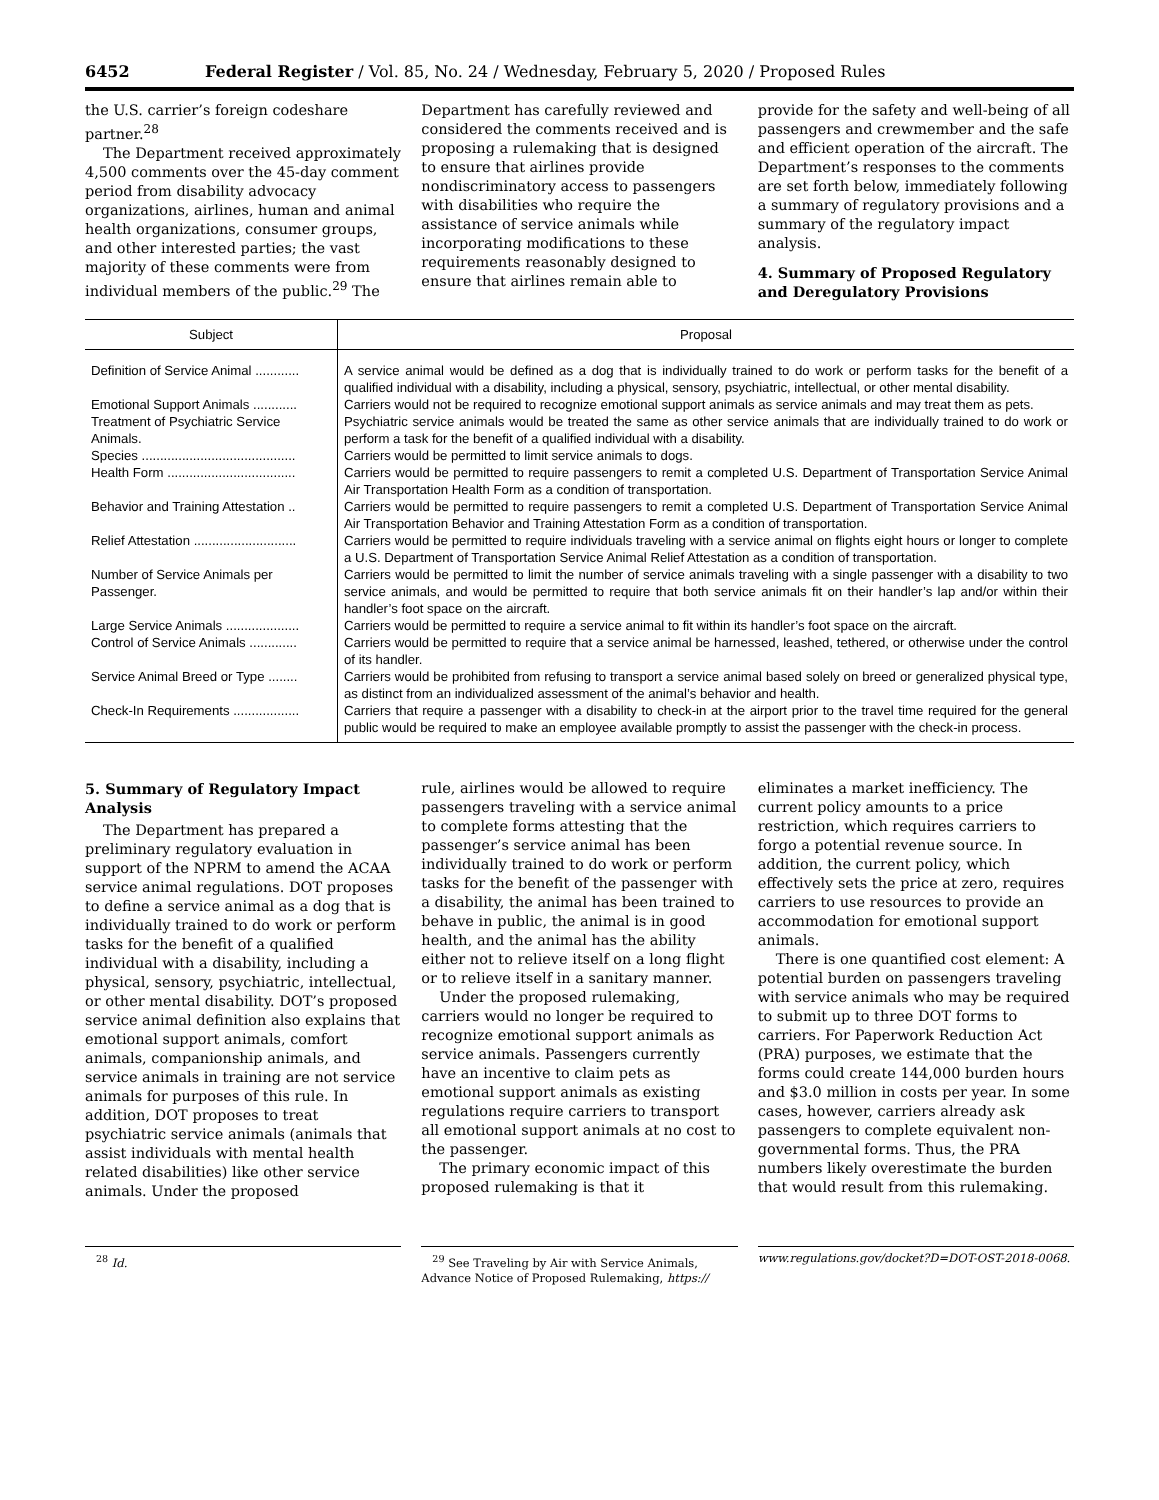6452 Federal Register / Vol. 85, No. 24 / Wednesday, February 5, 2020 / Proposed Rules
the U.S. carrier’s foreign codeshare partner.<sup>28</sup>
The Department received approximately 4,500 comments over the 45-day comment period from disability advocacy organizations, airlines, human and animal health organizations, consumer groups, and other interested parties; the vast majority of these comments were from individual members of the public.<sup>29</sup> The
Department has carefully reviewed and considered the comments received and is proposing a rulemaking that is designed to ensure that airlines provide nondiscriminatory access to passengers with disabilities who require the assistance of service animals while incorporating modifications to these requirements reasonably designed to ensure that airlines remain able to
provide for the safety and well-being of all passengers and crewmember and the safe and efficient operation of the aircraft. The Department’s responses to the comments are set forth below, immediately following a summary of regulatory provisions and a summary of the regulatory impact analysis.
4. Summary of Proposed Regulatory and Deregulatory Provisions
| Subject | Proposal |
| --- | --- |
| Definition of Service Animal ............ | A service animal would be defined as a dog that is individually trained to do work or perform tasks for the benefit of a qualified individual with a disability, including a physical, sensory, psychiatric, intellectual, or other mental disability. |
| Emotional Support Animals ............ | Carriers would not be required to recognize emotional support animals as service animals and may treat them as pets. |
| Treatment of Psychiatric Service Animals. | Psychiatric service animals would be treated the same as other service animals that are individually trained to do work or perform a task for the benefit of a qualified individual with a disability. |
| Species .......................................... | Carriers would be permitted to limit service animals to dogs. |
| Health Form ................................... | Carriers would be permitted to require passengers to remit a completed U.S. Department of Transportation Service Animal Air Transportation Health Form as a condition of transportation. |
| Behavior and Training Attestation .. | Carriers would be permitted to require passengers to remit a completed U.S. Department of Transportation Service Animal Air Transportation Behavior and Training Attestation Form as a condition of transportation. |
| Relief Attestation ............................ | Carriers would be permitted to require individuals traveling with a service animal on flights eight hours or longer to complete a U.S. Department of Transportation Service Animal Relief Attestation as a condition of transportation. |
| Number of Service Animals per Passenger. | Carriers would be permitted to limit the number of service animals traveling with a single passenger with a disability to two service animals, and would be permitted to require that both service animals fit on their handler’s lap and/or within their handler’s foot space on the aircraft. |
| Large Service Animals .................... | Carriers would be permitted to require a service animal to fit within its handler’s foot space on the aircraft. |
| Control of Service Animals ............. | Carriers would be permitted to require that a service animal be harnessed, leashed, tethered, or otherwise under the control of its handler. |
| Service Animal Breed or Type ........ | Carriers would be prohibited from refusing to transport a service animal based solely on breed or generalized physical type, as distinct from an individualized assessment of the animal’s behavior and health. |
| Check-In Requirements .................. | Carriers that require a passenger with a disability to check-in at the airport prior to the travel time required for the general public would be required to make an employee available promptly to assist the passenger with the check-in process. |
5. Summary of Regulatory Impact Analysis
The Department has prepared a preliminary regulatory evaluation in support of the NPRM to amend the ACAA service animal regulations. DOT proposes to define a service animal as a dog that is individually trained to do work or perform tasks for the benefit of a qualified individual with a disability, including a physical, sensory, psychiatric, intellectual, or other mental disability. DOT’s proposed service animal definition also explains that emotional support animals, comfort animals, companionship animals, and service animals in training are not service animals for purposes of this rule. In addition, DOT proposes to treat psychiatric service animals (animals that assist individuals with mental health related disabilities) like other service animals. Under the proposed
rule, airlines would be allowed to require passengers traveling with a service animal to complete forms attesting that the passenger’s service animal has been individually trained to do work or perform tasks for the benefit of the passenger with a disability, the animal has been trained to behave in public, the animal is in good health, and the animal has the ability either not to relieve itself on a long flight or to relieve itself in a sanitary manner.
Under the proposed rulemaking, carriers would no longer be required to recognize emotional support animals as service animals. Passengers currently have an incentive to claim pets as emotional support animals as existing regulations require carriers to transport all emotional support animals at no cost to the passenger.
The primary economic impact of this proposed rulemaking is that it
eliminates a market inefficiency. The current policy amounts to a price restriction, which requires carriers to forgo a potential revenue source. In addition, the current policy, which effectively sets the price at zero, requires carriers to use resources to provide an accommodation for emotional support animals.
There is one quantified cost element: A potential burden on passengers traveling with service animals who may be required to submit up to three DOT forms to carriers. For Paperwork Reduction Act (PRA) purposes, we estimate that the forms could create 144,000 burden hours and $3.0 million in costs per year. In some cases, however, carriers already ask passengers to complete equivalent non-governmental forms. Thus, the PRA numbers likely overestimate the burden that would result from this rulemaking.
<sup>28</sup> Id. <sup>29</sup> See Traveling by Air with Service Animals, Advance Notice of Proposed Rulemaking, https://
www.regulations.gov/docket?D=DOT-OST-2018-0068.